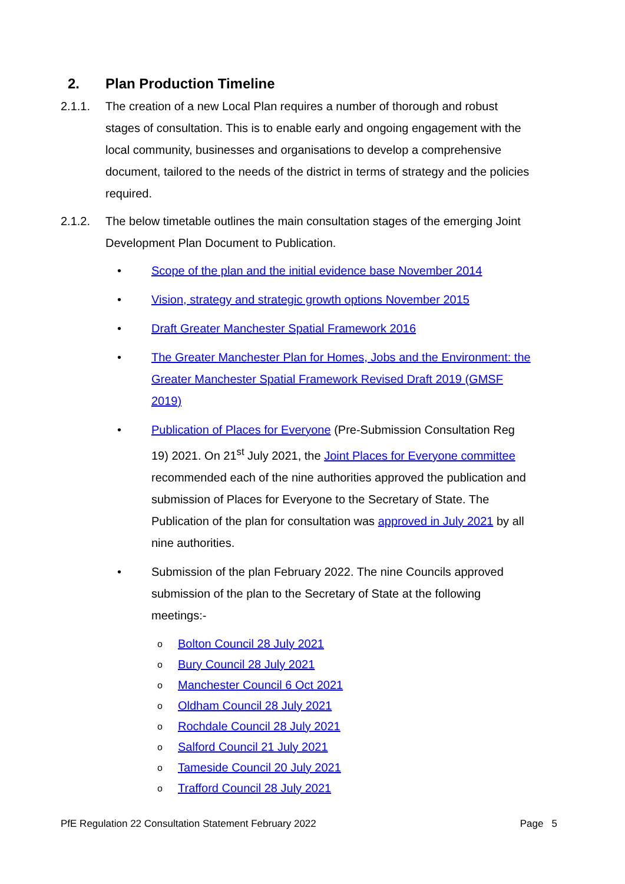2. Plan Production Timeline
2.1.1. The creation of a new Local Plan requires a number of thorough and robust stages of consultation. This is to enable early and ongoing engagement with the local community, businesses and organisations to develop a comprehensive document, tailored to the needs of the district in terms of strategy and the policies required.
2.1.2. The below timetable outlines the main consultation stages of the emerging Joint Development Plan Document to Publication.
• Scope of the plan and the initial evidence base November 2014
• Vision, strategy and strategic growth options November 2015
• Draft Greater Manchester Spatial Framework 2016
• The Greater Manchester Plan for Homes, Jobs and the Environment: the Greater Manchester Spatial Framework Revised Draft 2019 (GMSF 2019)
• Publication of Places for Everyone (Pre-Submission Consultation Reg 19) 2021. On 21<sup>st</sup> July 2021, the Joint Places for Everyone committee recommended each of the nine authorities approved the publication and submission of Places for Everyone to the Secretary of State. The Publication of the plan for consultation was approved in July 2021 by all nine authorities.
• Submission of the plan February 2022. The nine Councils approved submission of the plan to the Secretary of State at the following meetings:-
o Bolton Council 28 July 2021
o Bury Council 28 July 2021
o Manchester Council 6 Oct 2021
o Oldham Council 28 July 2021
o Rochdale Council 28 July 2021
o Salford Council 21 July 2021
o Tameside Council 20 July 2021
o Trafford Council 28 July 2021
PfE Regulation 22 Consultation Statement February 2022 Page 5